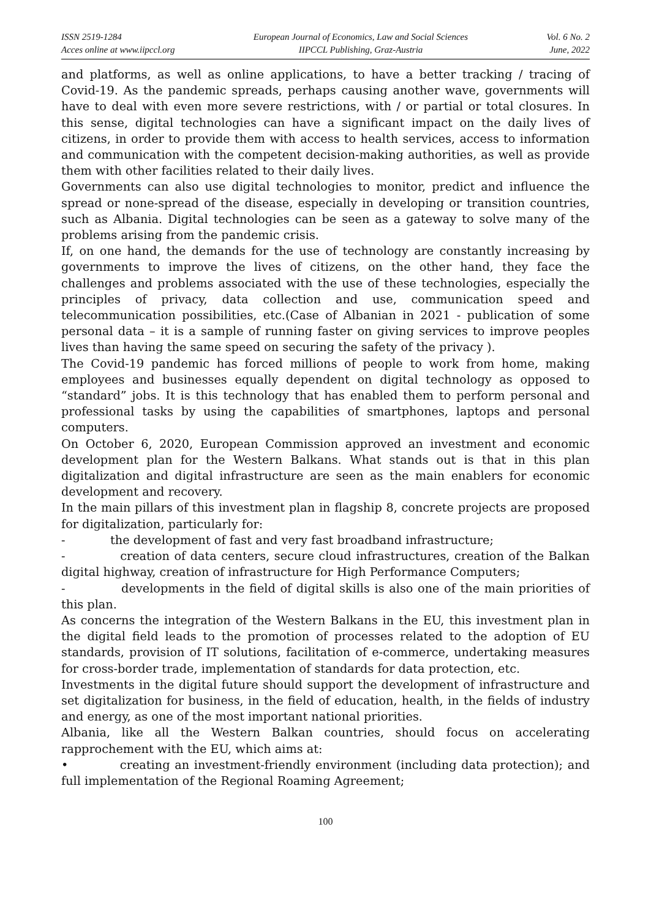ISSN 2519-1284
Acces online at www.iipccl.org
European Journal of Economics, Law and Social Sciences
IIPCCL Publishing, Graz-Austria
Vol. 6 No. 2
June, 2022
and platforms, as well as online applications, to have a better tracking / tracing of Covid-19. As the pandemic spreads, perhaps causing another wave, governments will have to deal with even more severe restrictions, with / or partial or total closures. In this sense, digital technologies can have a significant impact on the daily lives of citizens, in order to provide them with access to health services, access to information and communication with the competent decision-making authorities, as well as provide them with other facilities related to their daily lives.
Governments can also use digital technologies to monitor, predict and influence the spread or none-spread of the disease, especially in developing or transition countries, such as Albania. Digital technologies can be seen as a gateway to solve many of the problems arising from the pandemic crisis.
If, on one hand, the demands for the use of technology are constantly increasing by governments to improve the lives of citizens, on the other hand, they face the challenges and problems associated with the use of these technologies, especially the principles of privacy, data collection and use, communication speed and telecommunication possibilities, etc.(Case of Albanian in 2021 - publication of some personal data – it is a sample of running faster on giving services to improve peoples lives than having the same speed on securing the safety of the privacy ).
The Covid-19 pandemic has forced millions of people to work from home, making employees and businesses equally dependent on digital technology as opposed to “standard” jobs. It is this technology that has enabled them to perform personal and professional tasks by using the capabilities of smartphones, laptops and personal computers.
On October 6, 2020, European Commission approved an investment and economic development plan for the Western Balkans. What stands out is that in this plan digitalization and digital infrastructure are seen as the main enablers for economic development and recovery.
In the main pillars of this investment plan in flagship 8, concrete projects are proposed for digitalization, particularly for:
- the development of fast and very fast broadband infrastructure;
- creation of data centers, secure cloud infrastructures, creation of the Balkan digital highway, creation of infrastructure for High Performance Computers;
- developments in the field of digital skills is also one of the main priorities of this plan.
As concerns the integration of the Western Balkans in the EU, this investment plan in the digital field leads to the promotion of processes related to the adoption of EU standards, provision of IT solutions, facilitation of e-commerce, undertaking measures for cross-border trade, implementation of standards for data protection, etc.
Investments in the digital future should support the development of infrastructure and set digitalization for business, in the field of education, health, in the fields of industry and energy, as one of the most important national priorities.
Albania, like all the Western Balkan countries, should focus on accelerating rapprochement with the EU, which aims at:
• creating an investment-friendly environment (including data protection); and full implementation of the Regional Roaming Agreement;
100